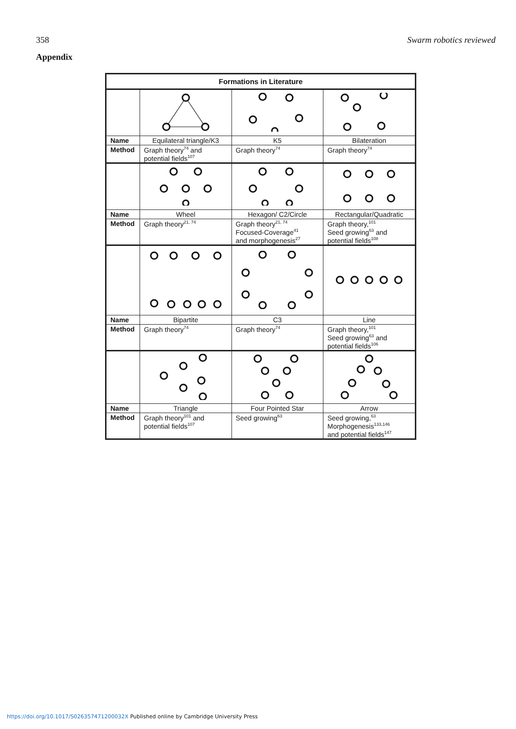358 Swarm robotics reviewed
Appendix
| Formations in Literature | | | |
| --- | --- | --- | --- |
| Name | Equilateral triangle/K3 | K5 | Bilateration |
| Method | Graph theory<sup>74</sup> and potential fields<sup>107</sup> | Graph theory<sup>74</sup> | Graph theory<sup>74</sup> |
| Name | Wheel | Hexagon/ C2/Circle | Rectangular/Quadratic |
| Method | Graph theory<sup>21, 74</sup> | Graph theory<sup>21, 74</sup> Focused-Coverage<sup>41</sup> and morphogenesis<sup>27</sup> | Graph theory,<sup>101</sup> Seed growing<sup>63</sup> and potential fields<sup>108</sup> |
| Name | Bipartite | C3 | Line |
| Method | Graph theory<sup>74</sup> | Graph theory<sup>74</sup> | Graph theory,<sup>101</sup> Seed growing<sup>63</sup> and potential fields<sup>106</sup> |
| Name | Triangle | Four Pointed Star | Arrow |
| Method | Graph theory<sup>101</sup> and potential fields<sup>107</sup> | Seed growing<sup>63</sup> | Seed growing,<sup>63</sup> Morphogenesis<sup>133,146</sup> and potential fields<sup>147</sup> |
https://doi.org/10.1017/S026357471200032X Published online by Cambridge University Press